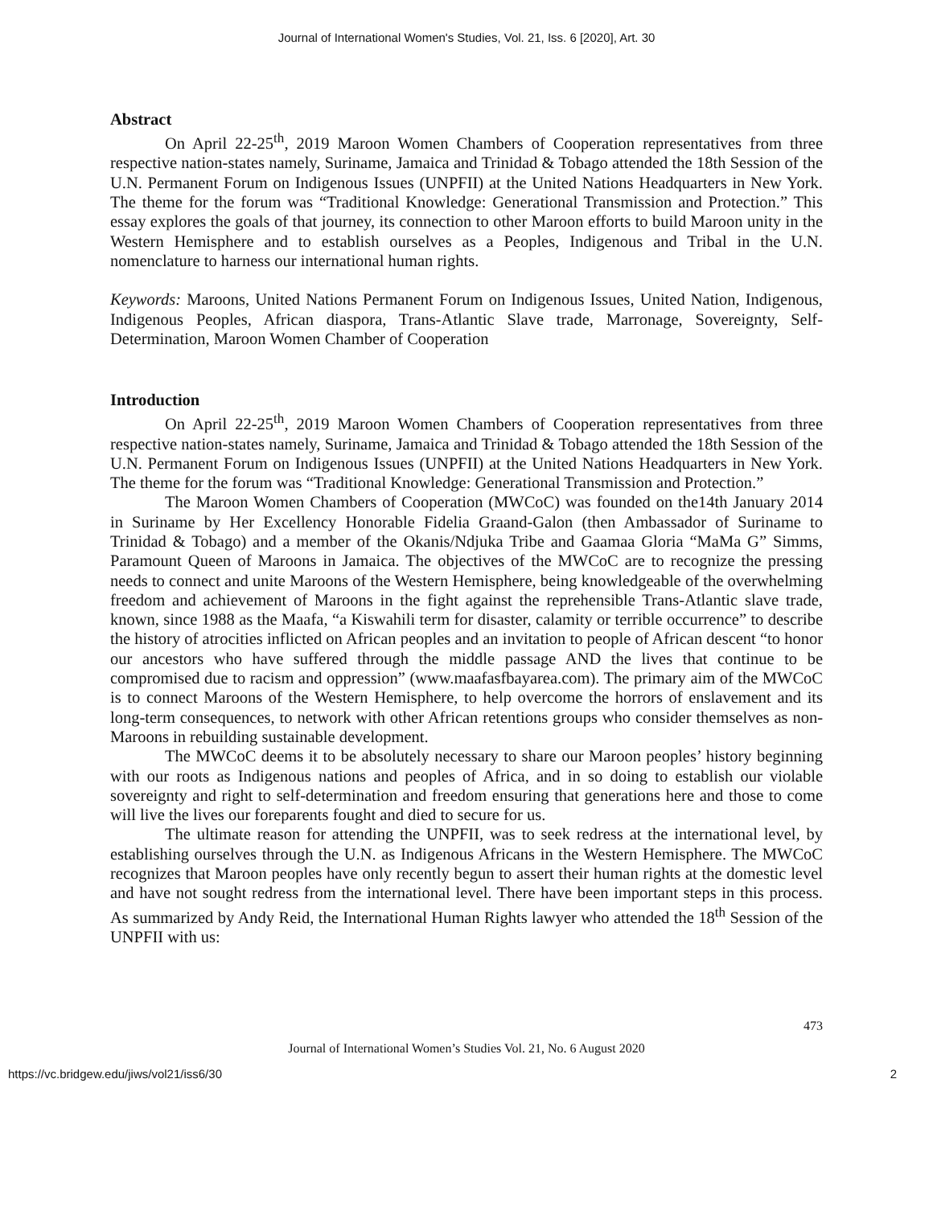Journal of International Women's Studies, Vol. 21, Iss. 6 [2020], Art. 30
Abstract
On April 22-25<sup>th</sup>, 2019 Maroon Women Chambers of Cooperation representatives from three respective nation-states namely, Suriname, Jamaica and Trinidad & Tobago attended the 18th Session of the U.N. Permanent Forum on Indigenous Issues (UNPFII) at the United Nations Headquarters in New York. The theme for the forum was “Traditional Knowledge: Generational Transmission and Protection.” This essay explores the goals of that journey, its connection to other Maroon efforts to build Maroon unity in the Western Hemisphere and to establish ourselves as a Peoples, Indigenous and Tribal in the U.N. nomenclature to harness our international human rights.
Keywords: Maroons, United Nations Permanent Forum on Indigenous Issues, United Nation, Indigenous, Indigenous Peoples, African diaspora, Trans-Atlantic Slave trade, Marronage, Sovereignty, Self-Determination, Maroon Women Chamber of Cooperation
Introduction
On April 22-25<sup>th</sup>, 2019 Maroon Women Chambers of Cooperation representatives from three respective nation-states namely, Suriname, Jamaica and Trinidad & Tobago attended the 18th Session of the U.N. Permanent Forum on Indigenous Issues (UNPFII) at the United Nations Headquarters in New York. The theme for the forum was “Traditional Knowledge: Generational Transmission and Protection.”
The Maroon Women Chambers of Cooperation (MWCoC) was founded on the14th January 2014 in Suriname by Her Excellency Honorable Fidelia Graand-Galon (then Ambassador of Suriname to Trinidad & Tobago) and a member of the Okanis/Ndjuka Tribe and Gaamaa Gloria “MaMa G” Simms, Paramount Queen of Maroons in Jamaica. The objectives of the MWCoC are to recognize the pressing needs to connect and unite Maroons of the Western Hemisphere, being knowledgeable of the overwhelming freedom and achievement of Maroons in the fight against the reprehensible Trans-Atlantic slave trade, known, since 1988 as the Maafa, “a Kiswahili term for disaster, calamity or terrible occurrence” to describe the history of atrocities inflicted on African peoples and an invitation to people of African descent “to honor our ancestors who have suffered through the middle passage AND the lives that continue to be compromised due to racism and oppression” (www.maafasfbayarea.com). The primary aim of the MWCoC is to connect Maroons of the Western Hemisphere, to help overcome the horrors of enslavement and its long-term consequences, to network with other African retentions groups who consider themselves as non-Maroons in rebuilding sustainable development.
The MWCoC deems it to be absolutely necessary to share our Maroon peoples’ history beginning with our roots as Indigenous nations and peoples of Africa, and in so doing to establish our violable sovereignty and right to self-determination and freedom ensuring that generations here and those to come will live the lives our foreparents fought and died to secure for us.
The ultimate reason for attending the UNPFII, was to seek redress at the international level, by establishing ourselves through the U.N. as Indigenous Africans in the Western Hemisphere. The MWCoC recognizes that Maroon peoples have only recently begun to assert their human rights at the domestic level and have not sought redress from the international level. There have been important steps in this process. As summarized by Andy Reid, the International Human Rights lawyer who attended the 18<sup>th</sup> Session of the UNPFII with us:
473
Journal of International Women’s Studies Vol. 21, No. 6 August 2020
https://vc.bridgew.edu/jiws/vol21/iss6/30 2